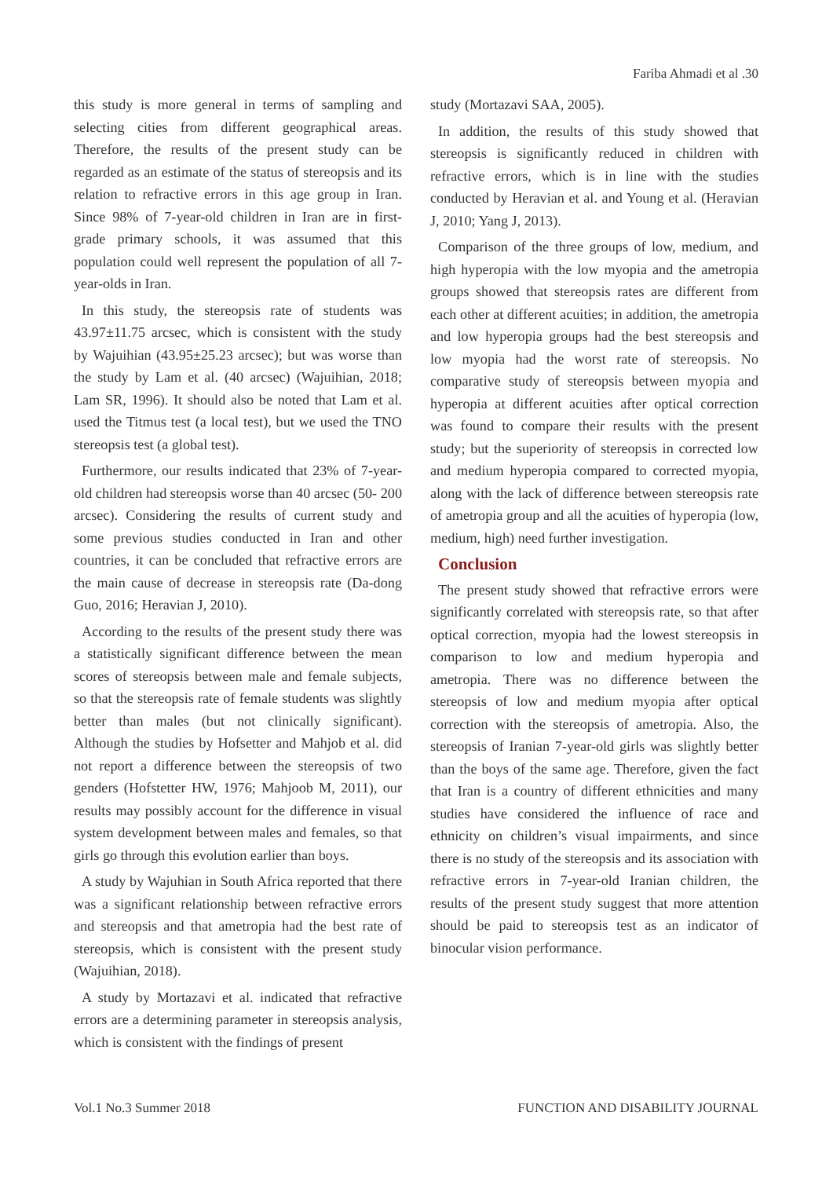Fariba Ahmadi et al .30
this study is more general in terms of sampling and selecting cities from different geographical areas. Therefore, the results of the present study can be regarded as an estimate of the status of stereopsis and its relation to refractive errors in this age group in Iran. Since 98% of 7-year-old children in Iran are in first-grade primary schools, it was assumed that this population could well represent the population of all 7-year-olds in Iran.
In this study, the stereopsis rate of students was 43.97±11.75 arcsec, which is consistent with the study by Wajuihian (43.95±25.23 arcsec); but was worse than the study by Lam et al. (40 arcsec) (Wajuihian, 2018; Lam SR, 1996). It should also be noted that Lam et al. used the Titmus test (a local test), but we used the TNO stereopsis test (a global test).
Furthermore, our results indicated that 23% of 7-year-old children had stereopsis worse than 40 arcsec (50- 200 arcsec). Considering the results of current study and some previous studies conducted in Iran and other countries, it can be concluded that refractive errors are the main cause of decrease in stereopsis rate (Da-dong Guo, 2016; Heravian J, 2010).
According to the results of the present study there was a statistically significant difference between the mean scores of stereopsis between male and female subjects, so that the stereopsis rate of female students was slightly better than males (but not clinically significant). Although the studies by Hofsetter and Mahjob et al. did not report a difference between the stereopsis of two genders (Hofstetter HW, 1976; Mahjoob M, 2011), our results may possibly account for the difference in visual system development between males and females, so that girls go through this evolution earlier than boys.
A study by Wajuhian in South Africa reported that there was a significant relationship between refractive errors and stereopsis and that ametropia had the best rate of stereopsis, which is consistent with the present study (Wajuihian, 2018).
A study by Mortazavi et al. indicated that refractive errors are a determining parameter in stereopsis analysis, which is consistent with the findings of present
study (Mortazavi SAA, 2005).
In addition, the results of this study showed that stereopsis is significantly reduced in children with refractive errors, which is in line with the studies conducted by Heravian et al. and Young et al. (Heravian J, 2010; Yang J, 2013).
Comparison of the three groups of low, medium, and high hyperopia with the low myopia and the ametropia groups showed that stereopsis rates are different from each other at different acuities; in addition, the ametropia and low hyperopia groups had the best stereopsis and low myopia had the worst rate of stereopsis. No comparative study of stereopsis between myopia and hyperopia at different acuities after optical correction was found to compare their results with the present study; but the superiority of stereopsis in corrected low and medium hyperopia compared to corrected myopia, along with the lack of difference between stereopsis rate of ametropia group and all the acuities of hyperopia (low, medium, high) need further investigation.
Conclusion
The present study showed that refractive errors were significantly correlated with stereopsis rate, so that after optical correction, myopia had the lowest stereopsis in comparison to low and medium hyperopia and ametropia. There was no difference between the stereopsis of low and medium myopia after optical correction with the stereopsis of ametropia. Also, the stereopsis of Iranian 7-year-old girls was slightly better than the boys of the same age. Therefore, given the fact that Iran is a country of different ethnicities and many studies have considered the influence of race and ethnicity on children’s visual impairments, and since there is no study of the stereopsis and its association with refractive errors in 7-year-old Iranian children, the results of the present study suggest that more attention should be paid to stereopsis test as an indicator of binocular vision performance.
Vol.1 No.3 Summer 2018 FUNCTION AND DISABILITY JOURNAL